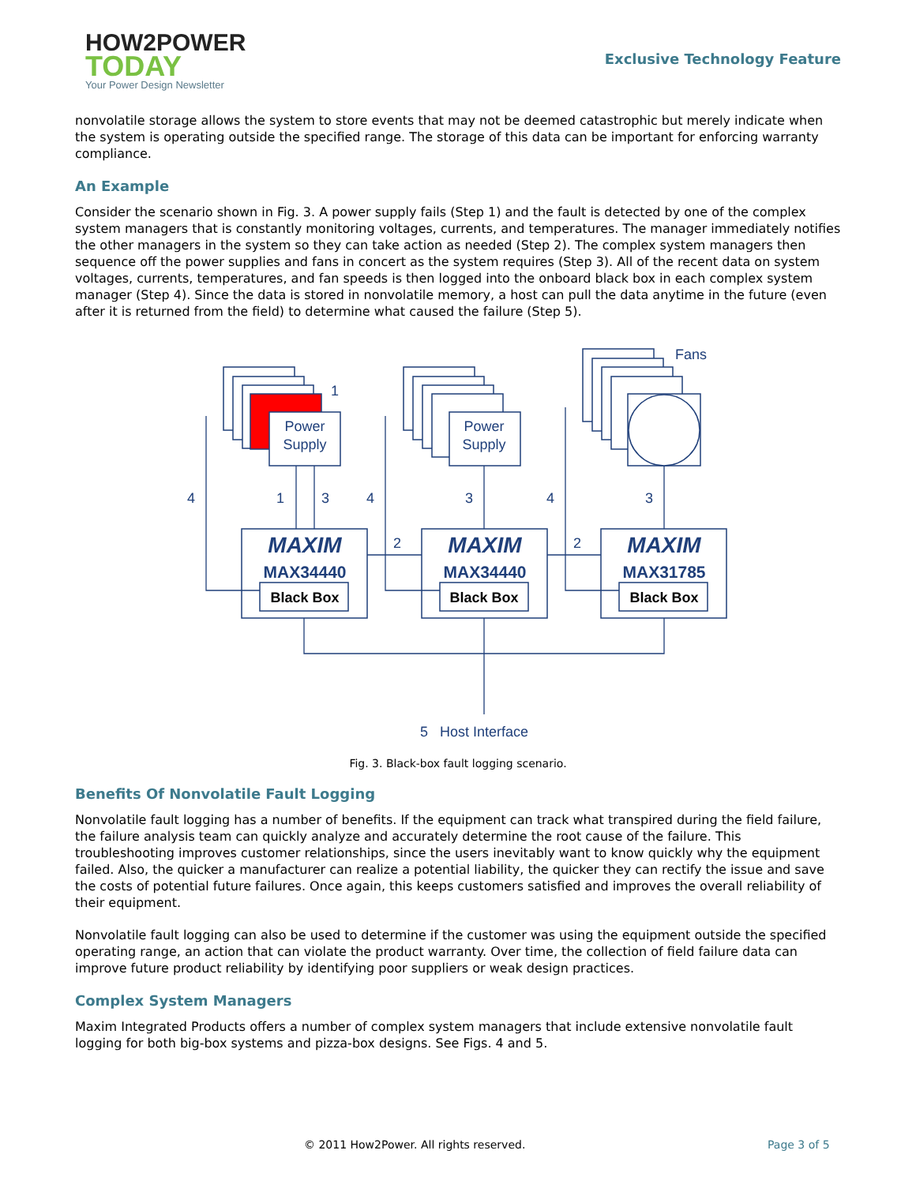HOW2POWER
TODAY
Your Power Design Newsletter
Exclusive Technology Feature
nonvolatile storage allows the system to store events that may not be deemed catastrophic but merely indicate when the system is operating outside the specified range. The storage of this data can be important for enforcing warranty compliance.
An Example
Consider the scenario shown in Fig. 3. A power supply fails (Step 1) and the fault is detected by one of the complex system managers that is constantly monitoring voltages, currents, and temperatures. The manager immediately notifies the other managers in the system so they can take action as needed (Step 2). The complex system managers then sequence off the power supplies and fans in concert as the system requires (Step 3). All of the recent data on system voltages, currents, temperatures, and fan speeds is then logged into the onboard black box in each complex system manager (Step 4). Since the data is stored in nonvolatile memory, a host can pull the data anytime in the future (even after it is returned from the field) to determine what caused the failure (Step 5).
Power
Supply
Power
Supply
Fans
MAXIM
MAXIM
MAXIM
MAX34440
MAX34440
MAX31785
Black Box
Black Box
Black Box
1
4
1
3
4
3
4
3
2
2
5
Host Interface
Fig. 3. Black-box fault logging scenario.
Benefits Of Nonvolatile Fault Logging
Nonvolatile fault logging has a number of benefits. If the equipment can track what transpired during the field failure, the failure analysis team can quickly analyze and accurately determine the root cause of the failure. This troubleshooting improves customer relationships, since the users inevitably want to know quickly why the equipment failed. Also, the quicker a manufacturer can realize a potential liability, the quicker they can rectify the issue and save the costs of potential future failures. Once again, this keeps customers satisfied and improves the overall reliability of their equipment.
Nonvolatile fault logging can also be used to determine if the customer was using the equipment outside the specified operating range, an action that can violate the product warranty. Over time, the collection of field failure data can improve future product reliability by identifying poor suppliers or weak design practices.
Complex System Managers
Maxim Integrated Products offers a number of complex system managers that include extensive nonvolatile fault logging for both big-box systems and pizza-box designs. See Figs. 4 and 5.
© 2011 How2Power. All rights reserved. Page 3 of 5